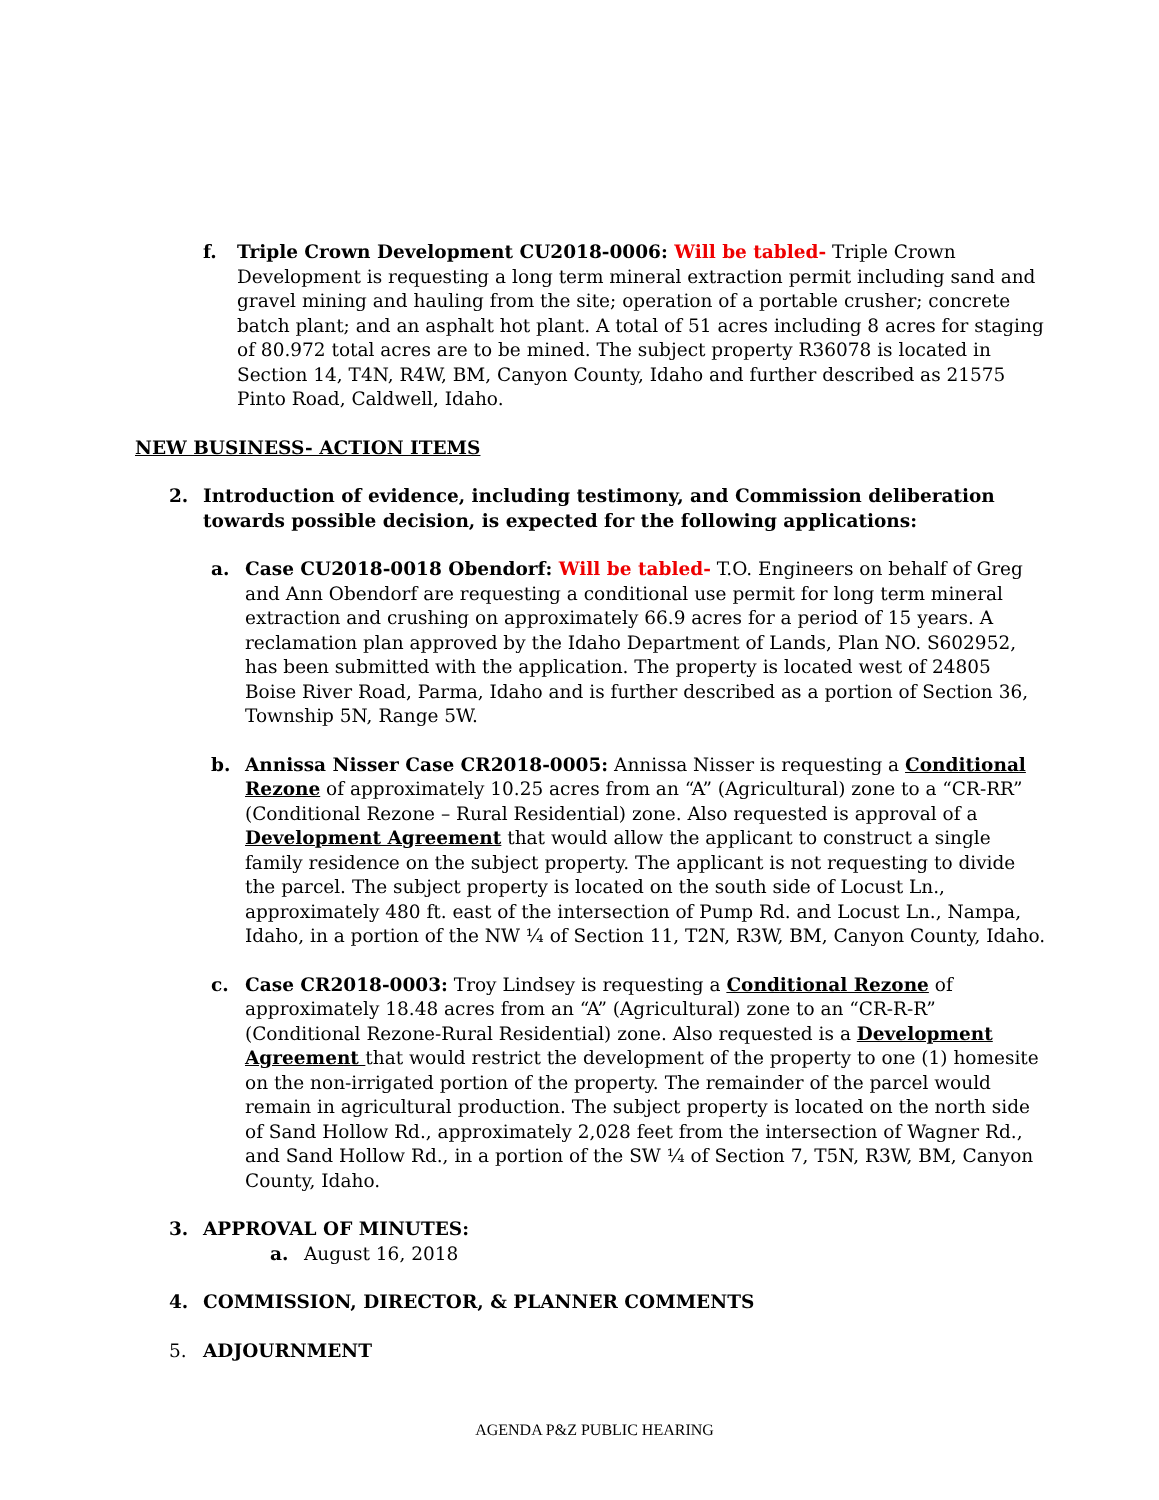f. Triple Crown Development CU2018-0006: Will be tabled- Triple Crown Development is requesting a long term mineral extraction permit including sand and gravel mining and hauling from the site; operation of a portable crusher; concrete batch plant; and an asphalt hot plant. A total of 51 acres including 8 acres for staging of 80.972 total acres are to be mined. The subject property R36078 is located in Section 14, T4N, R4W, BM, Canyon County, Idaho and further described as 21575 Pinto Road, Caldwell, Idaho.
NEW BUSINESS- ACTION ITEMS
2. Introduction of evidence, including testimony, and Commission deliberation towards possible decision, is expected for the following applications:
a. Case CU2018-0018 Obendorf: Will be tabled- T.O. Engineers on behalf of Greg and Ann Obendorf are requesting a conditional use permit for long term mineral extraction and crushing on approximately 66.9 acres for a period of 15 years. A reclamation plan approved by the Idaho Department of Lands, Plan NO. S602952, has been submitted with the application. The property is located west of 24805 Boise River Road, Parma, Idaho and is further described as a portion of Section 36, Township 5N, Range 5W.
b. Annissa Nisser Case CR2018-0005: Annissa Nisser is requesting a Conditional Rezone of approximately 10.25 acres from an “A” (Agricultural) zone to a “CR-RR” (Conditional Rezone – Rural Residential) zone. Also requested is approval of a Development Agreement that would allow the applicant to construct a single family residence on the subject property. The applicant is not requesting to divide the parcel. The subject property is located on the south side of Locust Ln., approximately 480 ft. east of the intersection of Pump Rd. and Locust Ln., Nampa, Idaho, in a portion of the NW ¼ of Section 11, T2N, R3W, BM, Canyon County, Idaho.
c. Case CR2018-0003: Troy Lindsey is requesting a Conditional Rezone of approximately 18.48 acres from an “A” (Agricultural) zone to an “CR-R-R” (Conditional Rezone-Rural Residential) zone. Also requested is a Development Agreement that would restrict the development of the property to one (1) homesite on the non-irrigated portion of the property. The remainder of the parcel would remain in agricultural production. The subject property is located on the north side of Sand Hollow Rd., approximately 2,028 feet from the intersection of Wagner Rd., and Sand Hollow Rd., in a portion of the SW ¼ of Section 7, T5N, R3W, BM, Canyon County, Idaho.
3. APPROVAL OF MINUTES:
a. August 16, 2018
4. COMMISSION, DIRECTOR, & PLANNER COMMENTS
5. ADJOURNMENT
AGENDA P&Z PUBLIC HEARING